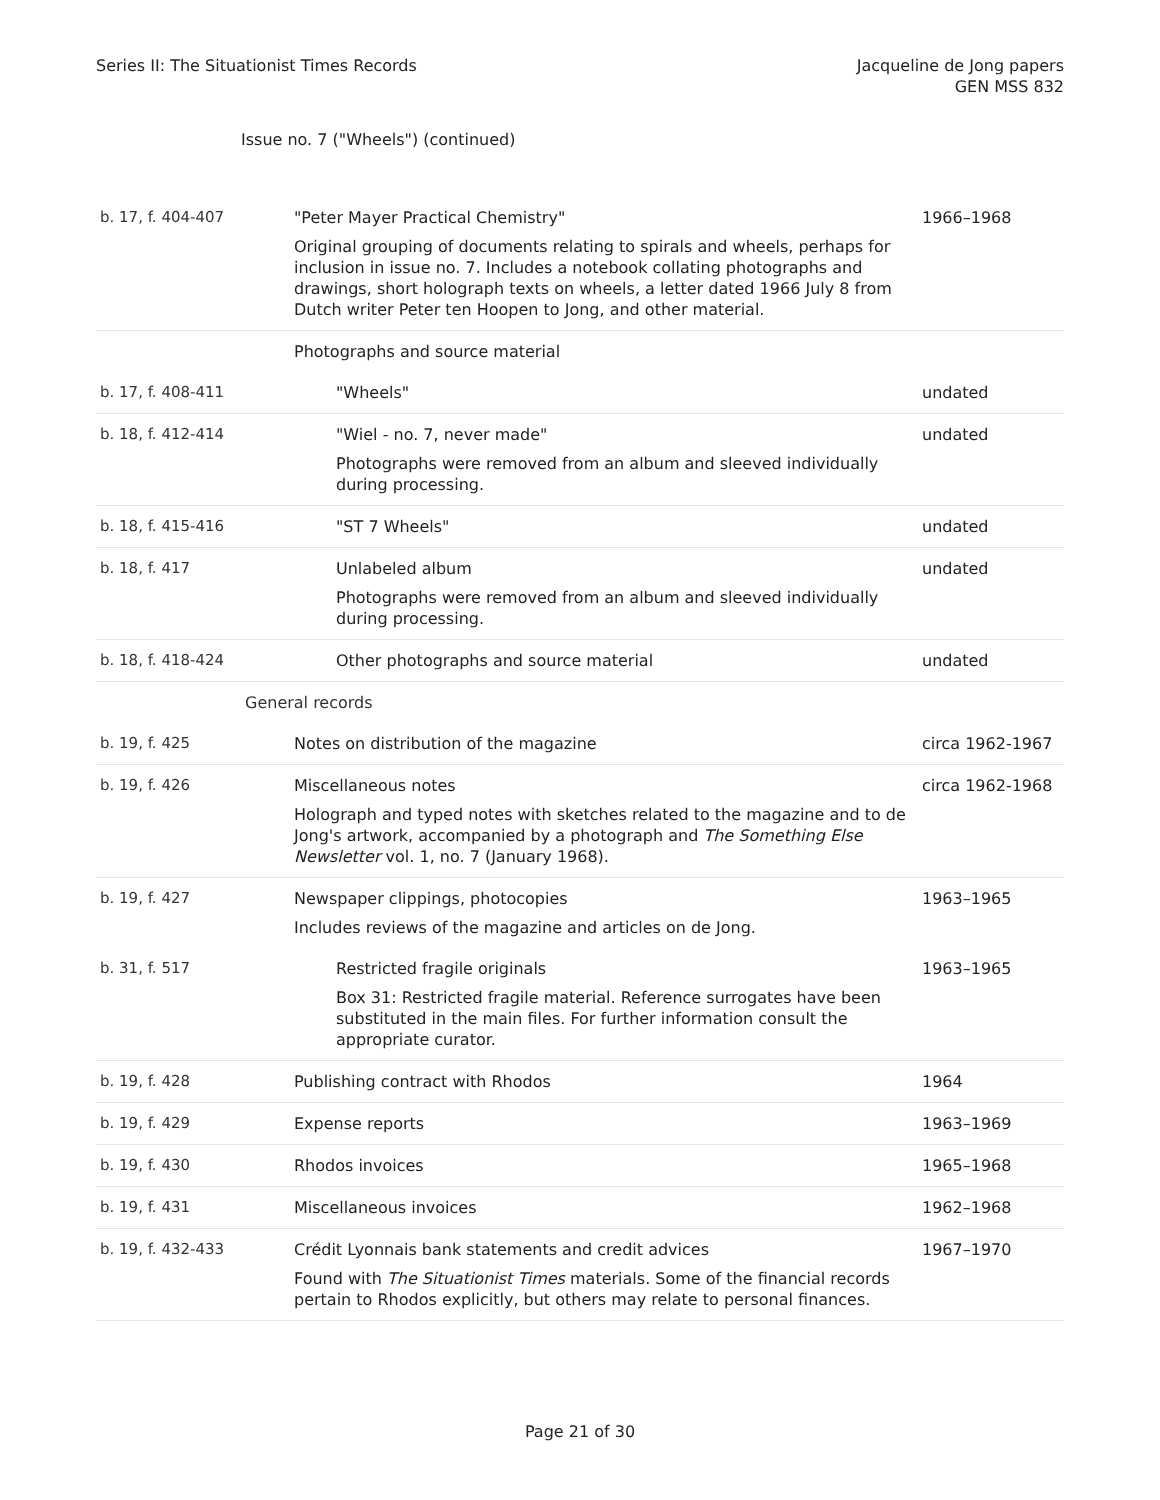Series II: The Situationist Times Records
Jacqueline de Jong papers
GEN MSS 832
Issue no. 7 ("Wheels") (continued)
| b. 17, f. 404-407 | "Peter Mayer Practical Chemistry" Original grouping of documents relating to spirals and wheels, perhaps for inclusion in issue no. 7. Includes a notebook collating photographs and drawings, short holograph texts on wheels, a letter dated 1966 July 8 from Dutch writer Peter ten Hoopen to Jong, and other material. | 1966–1968 |
| | Photographs and source material | |
| b. 17, f. 408-411 | "Wheels" | undated |
| b. 18, f. 412-414 | "Wiel - no. 7, never made" Photographs were removed from an album and sleeved individually during processing. | undated |
| b. 18, f. 415-416 | "ST 7 Wheels" | undated |
| b. 18, f. 417 | Unlabeled album Photographs were removed from an album and sleeved individually during processing. | undated |
| b. 18, f. 418-424 | Other photographs and source material | undated |
| General records | | |
| b. 19, f. 425 | Notes on distribution of the magazine | circa 1962-1967 |
| b. 19, f. 426 | Miscellaneous notes Holograph and typed notes with sketches related to the magazine and to de Jong's artwork, accompanied by a photograph and The Something Else Newsletter vol. 1, no. 7 (January 1968). | circa 1962-1968 |
| b. 19, f. 427 | Newspaper clippings, photocopies Includes reviews of the magazine and articles on de Jong. | 1963–1965 |
| b. 31, f. 517 | Restricted fragile originals Box 31: Restricted fragile material. Reference surrogates have been substituted in the main files. For further information consult the appropriate curator. | 1963–1965 |
| b. 19, f. 428 | Publishing contract with Rhodos | 1964 |
| b. 19, f. 429 | Expense reports | 1963–1969 |
| b. 19, f. 430 | Rhodos invoices | 1965–1968 |
| b. 19, f. 431 | Miscellaneous invoices | 1962–1968 |
| b. 19, f. 432-433 | Crédit Lyonnais bank statements and credit advices Found with The Situationist Times materials. Some of the financial records pertain to Rhodos explicitly, but others may relate to personal finances. | 1967–1970 |
Page 21 of 30